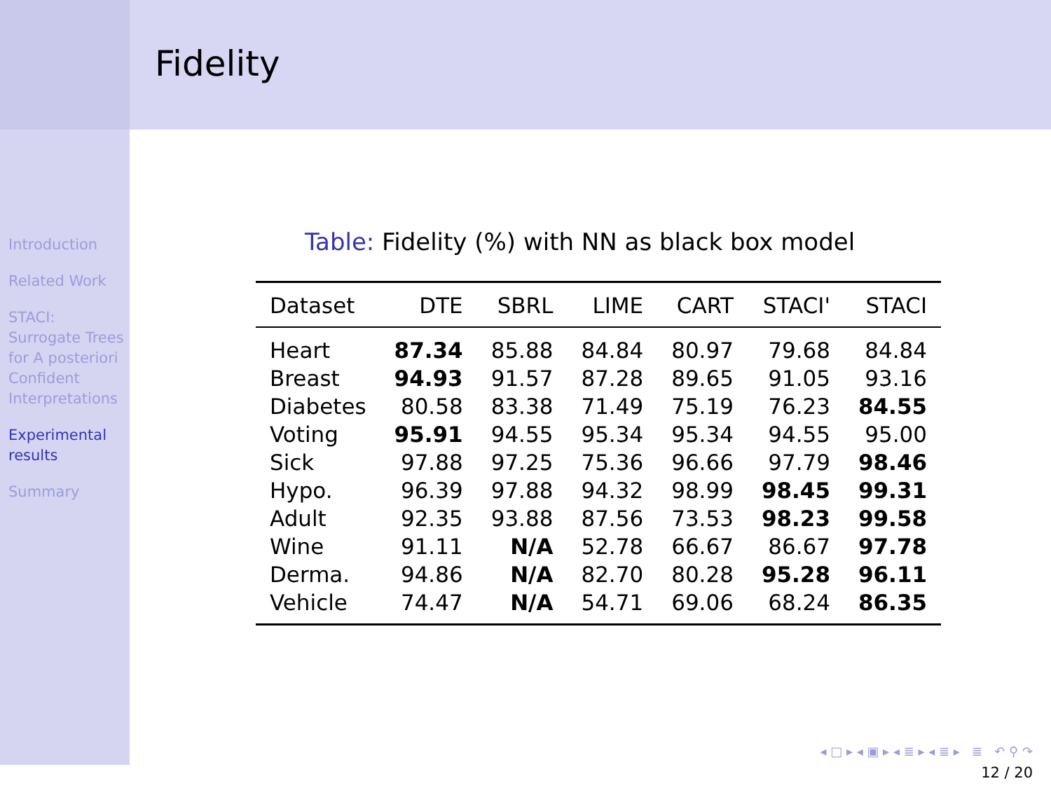Introduction
Related Work
STACI: Surrogate Trees for A posteriori Confident Interpretations
Experimental results
Summary
Fidelity
Table: Fidelity (%) with NN as black box model
| Dataset | DTE | SBRL | LIME | CART | STACI' | STACI |
| --- | --- | --- | --- | --- | --- | --- |
| Heart | 87.34 | 85.88 | 84.84 | 80.97 | 79.68 | 84.84 |
| Breast | 94.93 | 91.57 | 87.28 | 89.65 | 91.05 | 93.16 |
| Diabetes | 80.58 | 83.38 | 71.49 | 75.19 | 76.23 | 84.55 |
| Voting | 95.91 | 94.55 | 95.34 | 95.34 | 94.55 | 95.00 |
| Sick | 97.88 | 97.25 | 75.36 | 96.66 | 97.79 | 98.46 |
| Hypo. | 96.39 | 97.88 | 94.32 | 98.99 | 98.45 | 99.31 |
| Adult | 92.35 | 93.88 | 87.56 | 73.53 | 98.23 | 99.58 |
| Wine | 91.11 | N/A | 52.78 | 66.67 | 86.67 | 97.78 |
| Derma. | 94.86 | N/A | 82.70 | 80.28 | 95.28 | 96.11 |
| Vehicle | 74.47 | N/A | 54.71 | 69.06 | 68.24 | 86.35 |
◂ □ ▸ ◂ ▣ ▸ ◂ ≣ ▸ ◂ ≣ ▸ ≣ ↶ ⚲ ↷
12 / 20